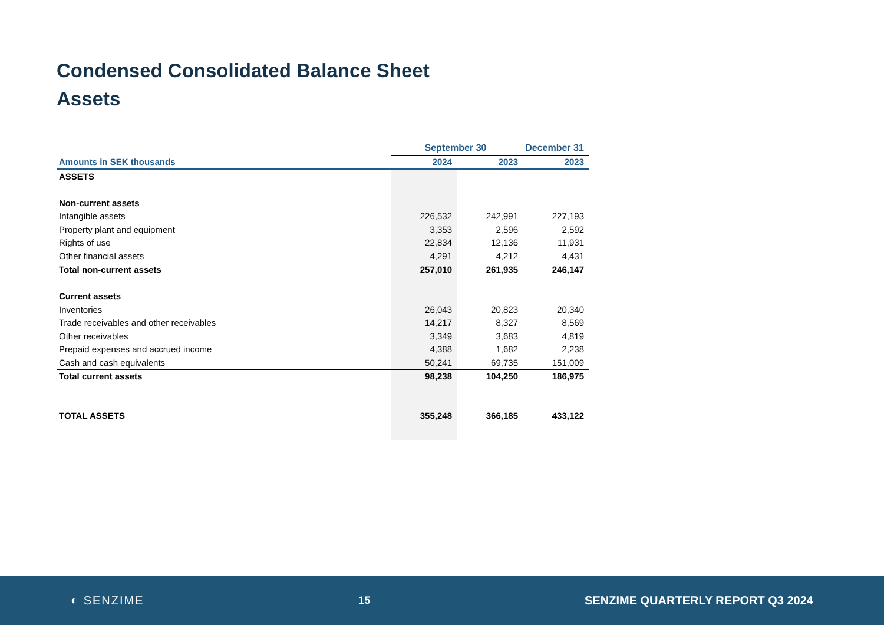Condensed Consolidated Balance Sheet
Assets
| | September 30 | | December 31 |
| --- | --- | --- | --- |
| Amounts in SEK thousands | 2024 | 2023 | 2023 |
| ASSETS | | | |
| Non-current assets | | | |
| Intangible assets | 226,532 | 242,991 | 227,193 |
| Property plant and equipment | 3,353 | 2,596 | 2,592 |
| Rights of use | 22,834 | 12,136 | 11,931 |
| Other financial assets | 4,291 | 4,212 | 4,431 |
| Total non-current assets | 257,010 | 261,935 | 246,147 |
| Current assets | | | |
| Inventories | 26,043 | 20,823 | 20,340 |
| Trade receivables and other receivables | 14,217 | 8,327 | 8,569 |
| Other receivables | 3,349 | 3,683 | 4,819 |
| Prepaid expenses and accrued income | 4,388 | 1,682 | 2,238 |
| Cash and cash equivalents | 50,241 | 69,735 | 151,009 |
| Total current assets | 98,238 | 104,250 | 186,975 |
| TOTAL ASSETS | 355,248 | 366,185 | 433,122 |
◐ SENZIME 15 SENZIME QUARTERLY REPORT Q3 2024